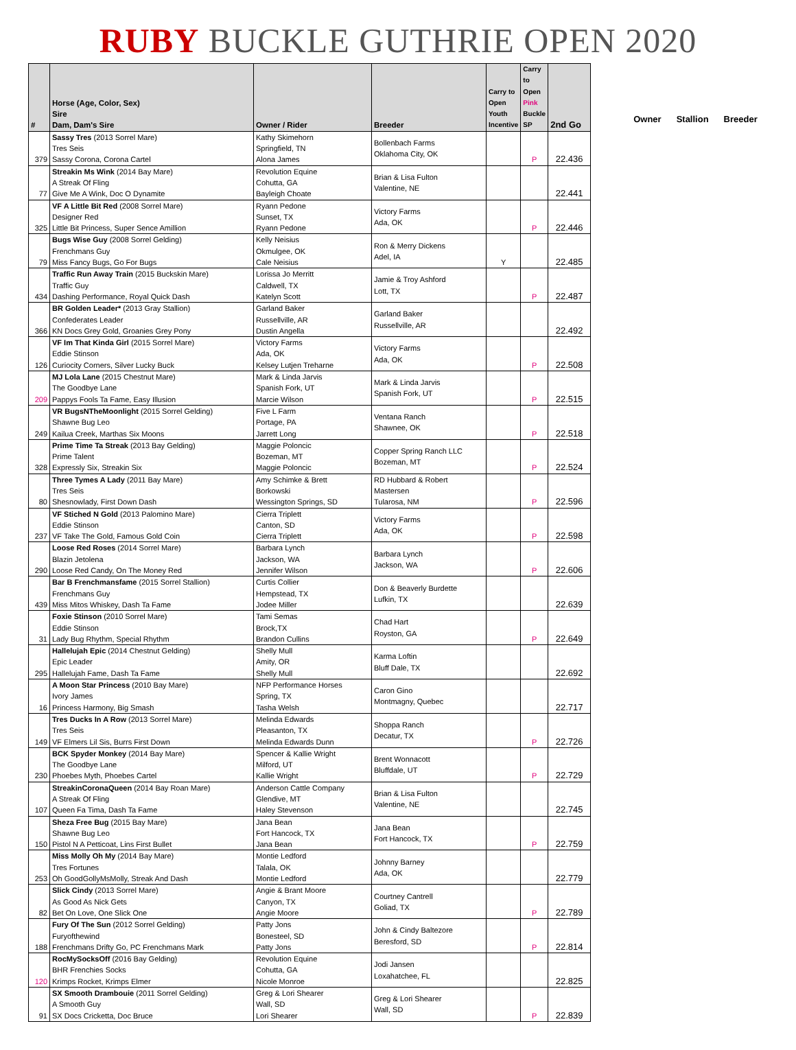RUBY BUCKLE GUTHRIE OPEN 2020
| # | Horse (Age, Color, Sex) Sire Dam, Dam's Sire | Owner / Rider | Breeder | Carry to Open Youth Incentive | Carry to Open Pink Buckle SP | 2nd Go |
| --- | --- | --- | --- | --- | --- | --- |
| 379 | Sassy Tres (2013 Sorrel Mare) Tres Seis Sassy Corona, Corona Cartel | Kathy Skimehorn Springfield, TN Alona James | Bollenbach Farms Oklahoma City, OK | | P | 22.436 |
| 77 | Streakin Ms Wink (2014 Bay Mare) A Streak Of Fling Give Me A Wink, Doc O Dynamite | Revolution Equine Cohutta, GA Bayleigh Choate | Brian & Lisa Fulton Valentine, NE | | | 22.441 |
| 325 | VF A Little Bit Red (2008 Sorrel Mare) Designer Red Little Bit Princess, Super Sence Amillion | Ryann Pedone Sunset, TX Ryann Pedone | Victory Farms Ada, OK | | P | 22.446 |
| 79 | Bugs Wise Guy (2008 Sorrel Gelding) Frenchmans Guy Miss Fancy Bugs, Go For Bugs | Kelly Neisius Okmulgee, OK Cale Neisius | Ron & Merry Dickens Adel, IA | Y | | 22.485 |
| 434 | Traffic Run Away Train (2015 Buckskin Mare) Traffic Guy Dashing Performance, Royal Quick Dash | Lorissa Jo Merritt Caldwell, TX Katelyn Scott | Jamie & Troy Ashford Lott, TX | | P | 22.487 |
| 366 | BR Golden Leader* (2013 Gray Stallion) Confederates Leader KN Docs Grey Gold, Groanies Grey Pony | Garland Baker Russellville, AR Dustin Angella | Garland Baker Russellville, AR | | | 22.492 |
| 126 | VF Im That Kinda Girl (2015 Sorrel Mare) Eddie Stinson Curiocity Corners, Silver Lucky Buck | Victory Farms Ada, OK Kelsey Lutjen Treharne | Victory Farms Ada, OK | | P | 22.508 |
| 209 | MJ Lola Lane (2015 Chestnut Mare) The Goodbye Lane Pappys Fools Ta Fame, Easy Illusion | Mark & Linda Jarvis Spanish Fork, UT Marcie Wilson | Mark & Linda Jarvis Spanish Fork, UT | | P | 22.515 |
| 249 | VR BugsNTheMoonlight (2015 Sorrel Gelding) Shawne Bug Leo Kailua Creek, Marthas Six Moons | Five L Farm Portage, PA Jarrett Long | Ventana Ranch Shawnee, OK | | P | 22.518 |
| 328 | Prime Time Ta Streak (2013 Bay Gelding) Prime Talent Expressly Six, Streakin Six | Maggie Poloncic Bozeman, MT Maggie Poloncic | Copper Spring Ranch LLC Bozeman, MT | | P | 22.524 |
| 80 | Three Tymes A Lady (2011 Bay Mare) Tres Seis Shesnowlady, First Down Dash | Amy Schimke & Brett Borkowski Wessington Springs, SD | RD Hubbard & Robert Mastersen Tularosa, NM | | P | 22.596 |
| 237 | VF Stiched N Gold (2013 Palomino Mare) Eddie Stinson VF Take The Gold, Famous Gold Coin | Cierra Triplett Canton, SD Cierra Triplett | Victory Farms Ada, OK | | P | 22.598 |
| 290 | Loose Red Roses (2014 Sorrel Mare) Blazin Jetolena Loose Red Candy, On The Money Red | Barbara Lynch Jackson, WA Jennifer Wilson | Barbara Lynch Jackson, WA | | P | 22.606 |
| 439 | Bar B Frenchmansfame (2015 Sorrel Stallion) Frenchmans Guy Miss Mitos Whiskey, Dash Ta Fame | Curtis Collier Hempstead, TX Jodee Miller | Don & Beaverly Burdette Lufkin, TX | | | 22.639 |
| 31 | Foxie Stinson (2010 Sorrel Mare) Eddie Stinson Lady Bug Rhythm, Special Rhythm | Tami Semas Brock,TX Brandon Cullins | Chad Hart Royston, GA | | P | 22.649 |
| 295 | Hallelujah Epic (2014 Chestnut Gelding) Epic Leader Hallelujah Fame, Dash Ta Fame | Shelly Mull Amity, OR Shelly Mull | Karma Loftin Bluff Dale, TX | | | 22.692 |
| 16 | A Moon Star Princess (2010 Bay Mare) Ivory James Princess Harmony, Big Smash | NFP Performance Horses Spring, TX Tasha Welsh | Caron Gino Montmagny, Quebec | | | 22.717 |
| 149 | Tres Ducks In A Row (2013 Sorrel Mare) Tres Seis VF Elmers Lil Sis, Burrs First Down | Melinda Edwards Pleasanton, TX Melinda Edwards Dunn | Shoppa Ranch Decatur, TX | | P | 22.726 |
| 230 | BCK Spyder Monkey (2014 Bay Mare) The Goodbye Lane Phoebes Myth, Phoebes Cartel | Spencer & Kallie Wright Milford, UT Kallie Wright | Brent Wonnacott Bluffdale, UT | | P | 22.729 |
| 107 | StreakinCoronaQueen (2014 Bay Roan Mare) A Streak Of Fling Queen Fa Tima, Dash Ta Fame | Anderson Cattle Company Glendive, MT Haley Stevenson | Brian & Lisa Fulton Valentine, NE | | | 22.745 |
| 150 | Sheza Free Bug (2015 Bay Mare) Shawne Bug Leo Pistol N A Petticoat, Lins First Bullet | Jana Bean Fort Hancock, TX Jana Bean | Jana Bean Fort Hancock, TX | | P | 22.759 |
| 253 | Miss Molly Oh My (2014 Bay Mare) Tres Fortunes Oh GoodGollyMsMolly, Streak And Dash | Montie Ledford Talala, OK Montie Ledford | Johnny Barney Ada, OK | | | 22.779 |
| 82 | Slick Cindy (2013 Sorrel Mare) As Good As Nick Gets Bet On Love, One Slick One | Angie & Brant Moore Canyon, TX Angie Moore | Courtney Cantrell Goliad, TX | | P | 22.789 |
| 188 | Fury Of The Sun (2012 Sorrel Gelding) Furyofthewind Frenchmans Drifty Go, PC Frenchmans Mark | Patty Jons Bonesteel, SD Patty Jons | John & Cindy Baltezore Beresford, SD | | P | 22.814 |
| 120 | RocMySocksOff (2016 Bay Gelding) BHR Frenchies Socks Krimps Rocket, Krimps Elmer | Revolution Equine Cohutta, GA Nicole Monroe | Jodi Jansen Loxahatchee, FL | | | 22.825 |
| 91 | SX Smooth Drambouie (2011 Sorrel Gelding) A Smooth Guy SX Docs Cricketta, Doc Bruce | Greg & Lori Shearer Wall, SD Lori Shearer | Greg & Lori Shearer Wall, SD | | P | 22.839 |
Owner Stallion Breeder